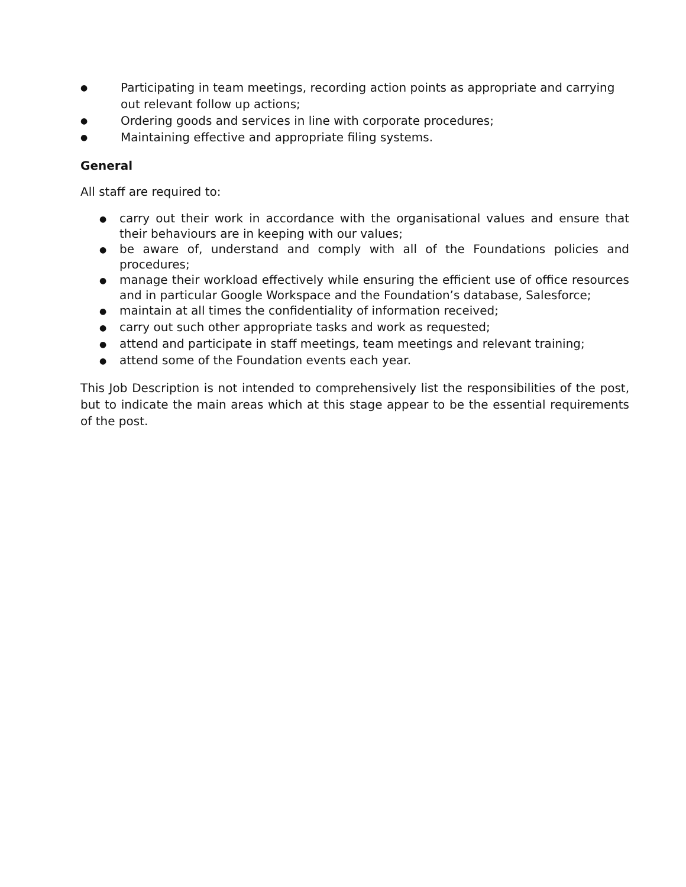● Participating in team meetings, recording action points as appropriate and carrying out relevant follow up actions;
● Ordering goods and services in line with corporate procedures;
● Maintaining effective and appropriate filing systems.
General
All staff are required to:
● carry out their work in accordance with the organisational values and ensure that their behaviours are in keeping with our values;
● be aware of, understand and comply with all of the Foundations policies and procedures;
● manage their workload effectively while ensuring the efficient use of office resources and in particular Google Workspace and the Foundation’s database, Salesforce;
● maintain at all times the confidentiality of information received;
● carry out such other appropriate tasks and work as requested;
● attend and participate in staff meetings, team meetings and relevant training;
● attend some of the Foundation events each year.
This Job Description is not intended to comprehensively list the responsibilities of the post, but to indicate the main areas which at this stage appear to be the essential requirements of the post.